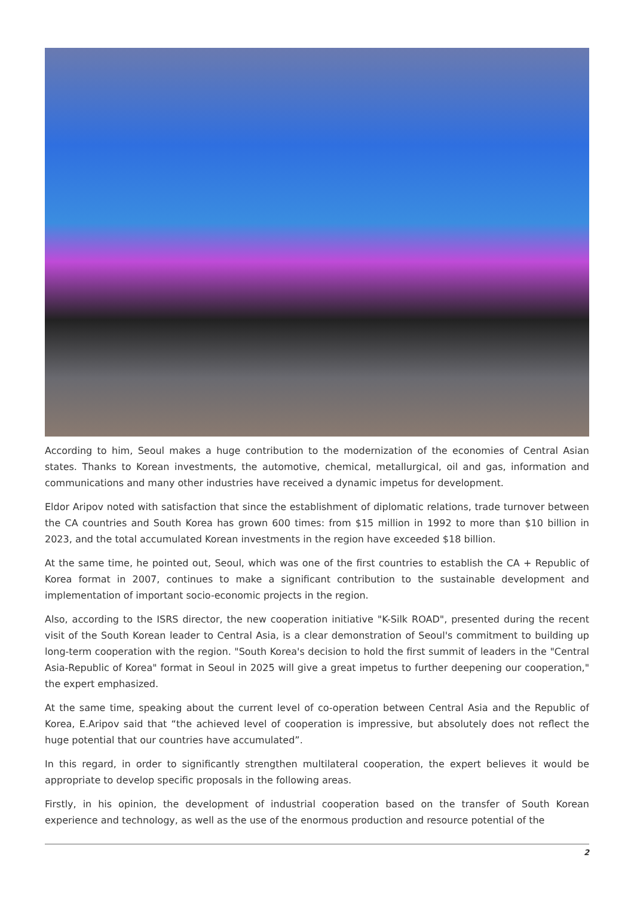According to him, Seoul makes a huge contribution to the modernization of the economies of Central Asian states. Thanks to Korean investments, the automotive, chemical, metallurgical, oil and gas, information and communications and many other industries have received a dynamic impetus for development.
Eldor Aripov noted with satisfaction that since the establishment of diplomatic relations, trade turnover between the CA countries and South Korea has grown 600 times: from $15 million in 1992 to more than $10 billion in 2023, and the total accumulated Korean investments in the region have exceeded $18 billion.
At the same time, he pointed out, Seoul, which was one of the first countries to establish the CA + Republic of Korea format in 2007, continues to make a significant contribution to the sustainable development and implementation of important socio-economic projects in the region.
Also, according to the ISRS director, the new cooperation initiative "K-Silk ROAD", presented during the recent visit of the South Korean leader to Central Asia, is a clear demonstration of Seoul's commitment to building up long-term cooperation with the region. "South Korea's decision to hold the first summit of leaders in the "Central Asia-Republic of Korea" format in Seoul in 2025 will give a great impetus to further deepening our cooperation," the expert emphasized.
At the same time, speaking about the current level of co-operation between Central Asia and the Republic of Korea, E.Aripov said that “the achieved level of cooperation is impressive, but absolutely does not reflect the huge potential that our countries have accumulated”.
In this regard, in order to significantly strengthen multilateral cooperation, the expert believes it would be appropriate to develop specific proposals in the following areas.
Firstly, in his opinion, the development of industrial cooperation based on the transfer of South Korean experience and technology, as well as the use of the enormous production and resource potential of the
2